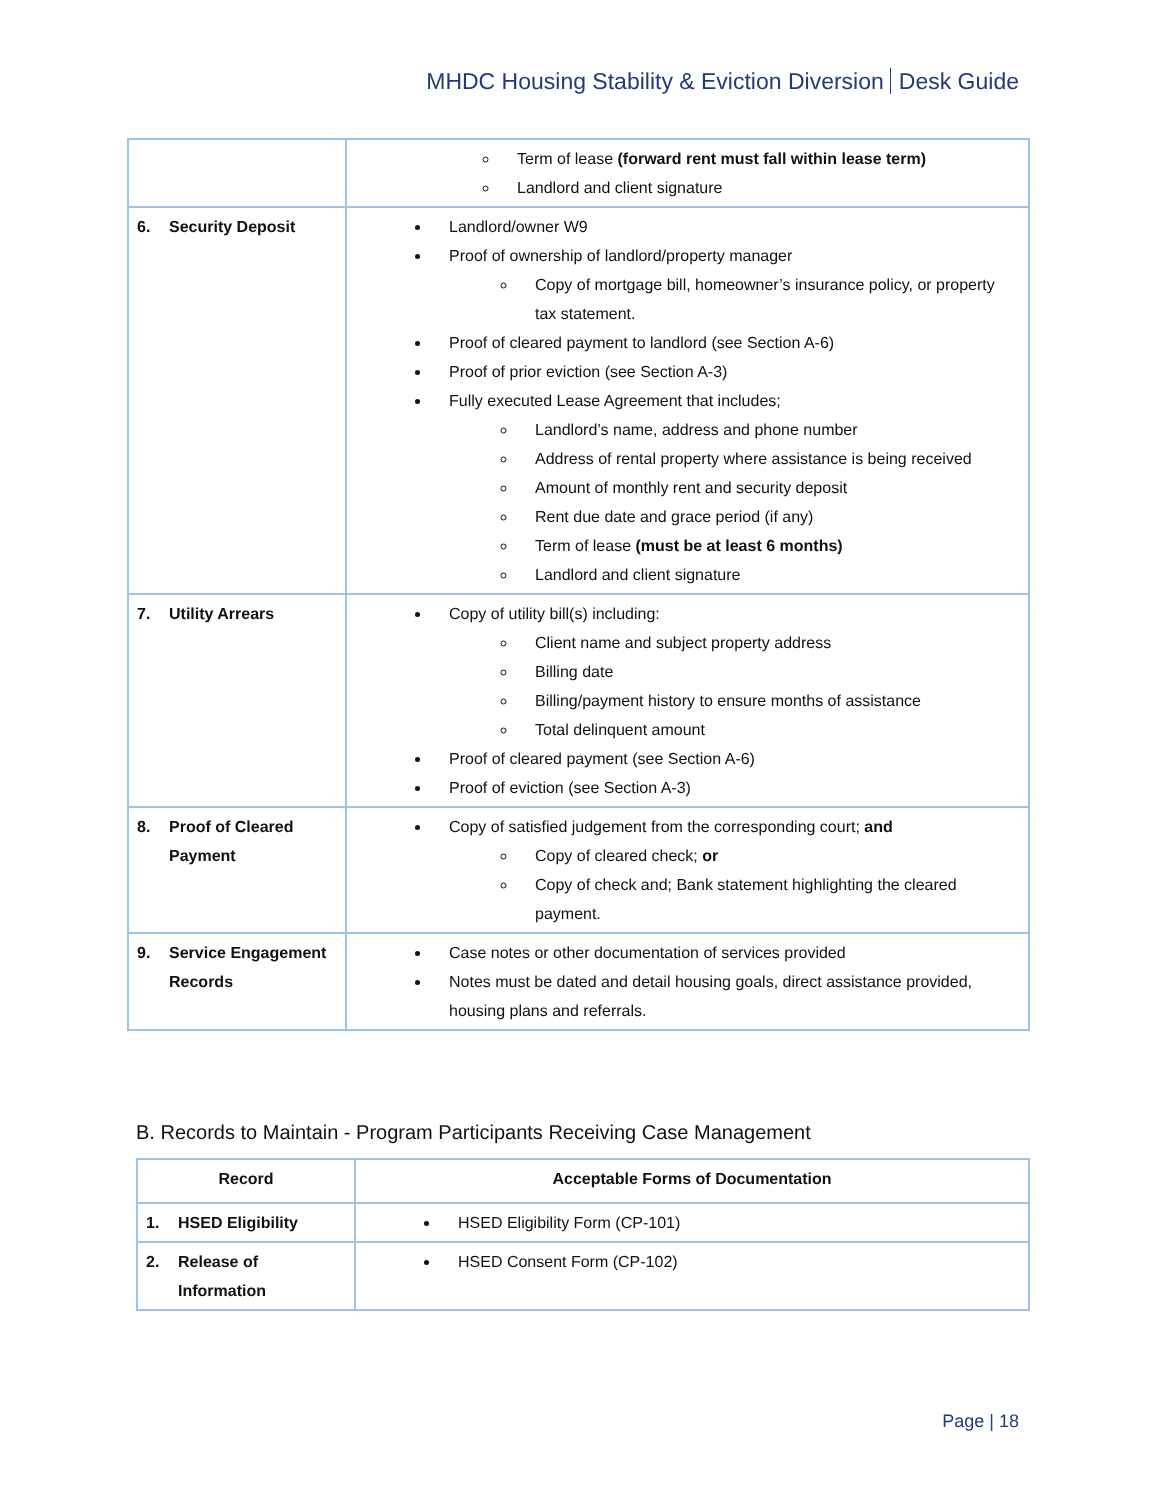MHDC Housing Stability & Eviction Diversion Desk Guide
| | Term of lease (forward rent must fall within lease term) Landlord and client signature |
| 6. Security Deposit | Landlord/owner W9 Proof of ownership of landlord/property manager Copy of mortgage bill, homeowner’s insurance policy, or property tax statement. Proof of cleared payment to landlord (see Section A-6) Proof of prior eviction (see Section A-3) Fully executed Lease Agreement that includes; Landlord’s name, address and phone number Address of rental property where assistance is being received Amount of monthly rent and security deposit Rent due date and grace period (if any) Term of lease (must be at least 6 months) Landlord and client signature |
| 7. Utility Arrears | Copy of utility bill(s) including: Client name and subject property address Billing date Billing/payment history to ensure months of assistance Total delinquent amount Proof of cleared payment (see Section A-6) Proof of eviction (see Section A-3) |
| 8. Proof of Cleared Payment | Copy of satisfied judgement from the corresponding court; and Copy of cleared check; or Copy of check and; Bank statement highlighting the cleared payment. |
| 9. Service Engagement Records | Case notes or other documentation of services provided Notes must be dated and detail housing goals, direct assistance provided, housing plans and referrals. |
B. Records to Maintain - Program Participants Receiving Case Management
| Record | Acceptable Forms of Documentation |
| --- | --- |
| 1. HSED Eligibility | HSED Eligibility Form (CP-101) |
| 2. Release of Information | HSED Consent Form (CP-102) |
Page | 18